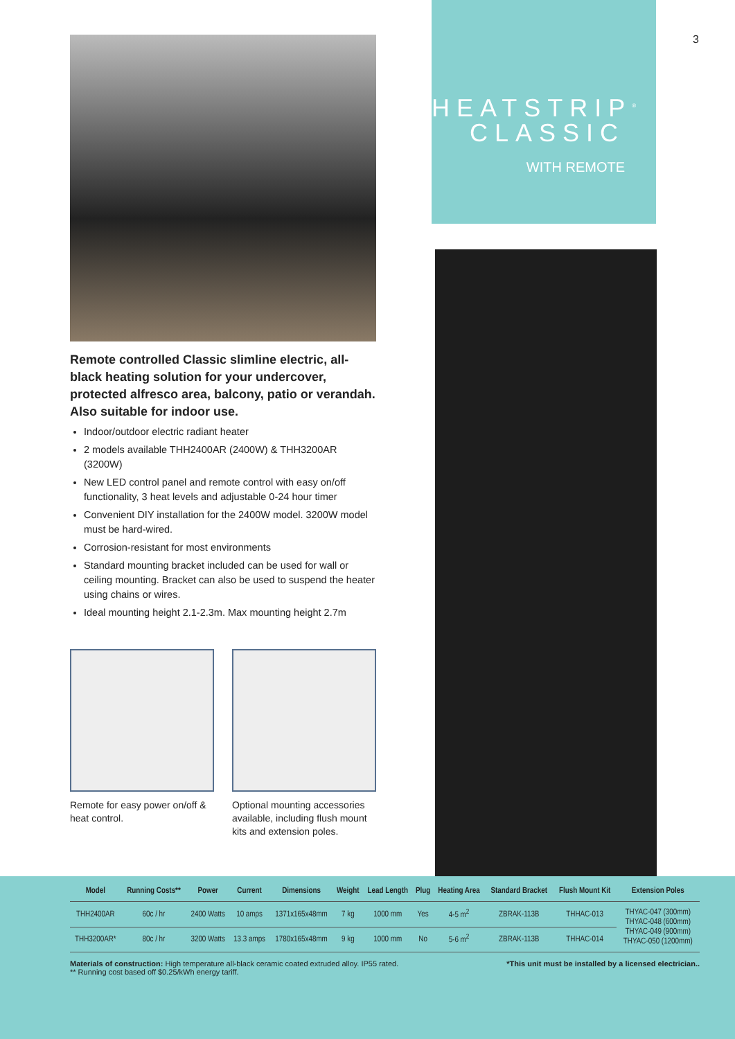3
Remote controlled Classic slimline electric, all-black heating solution for your undercover, protected alfresco area, balcony, patio or verandah. Also suitable for indoor use.
Indoor/outdoor electric radiant heater
2 models available THH2400AR (2400W) & THH3200AR (3200W)
New LED control panel and remote control with easy on/off functionality, 3 heat levels and adjustable 0-24 hour timer
Convenient DIY installation for the 2400W model. 3200W model must be hard-wired.
Corrosion-resistant for most environments
Standard mounting bracket included can be used for wall or ceiling mounting. Bracket can also be used to suspend the heater using chains or wires.
Ideal mounting height 2.1-2.3m. Max mounting height 2.7m
Remote for easy power on/off & heat control.
Optional mounting accessories available, including flush mount kits and extension poles.
HEATSTRIP<sup>®</sup>
CLASSIC
WITH REMOTE
| Model | Running Costs** | Power | Current | Dimensions | Weight | Lead Length | Plug | Heating Area | Standard Bracket | Flush Mount Kit | Extension Poles |
| --- | --- | --- | --- | --- | --- | --- | --- | --- | --- | --- | --- |
| THH2400AR | 60c / hr | 2400 Watts | 10 amps | 1371x165x48mm | 7 kg | 1000 mm | Yes | 4-5 m<sup>2</sup> | ZBRAK-113B | THHAC-013 | THYAC-047 (300mm) THYAC-048 (600mm) THYAC-049 (900mm) THYAC-050 (1200mm) |
| THH3200AR* | 80c / hr | 3200 Watts | 13.3 amps | 1780x165x48mm | 9 kg | 1000 mm | No | 5-6 m<sup>2</sup> | ZBRAK-113B | THHAC-014 | |
Materials of construction: High temperature all-black ceramic coated extruded alloy. IP55 rated.
** Running cost based off $0.25/kWh energy tariff.
*This unit must be installed by a licensed electrician..